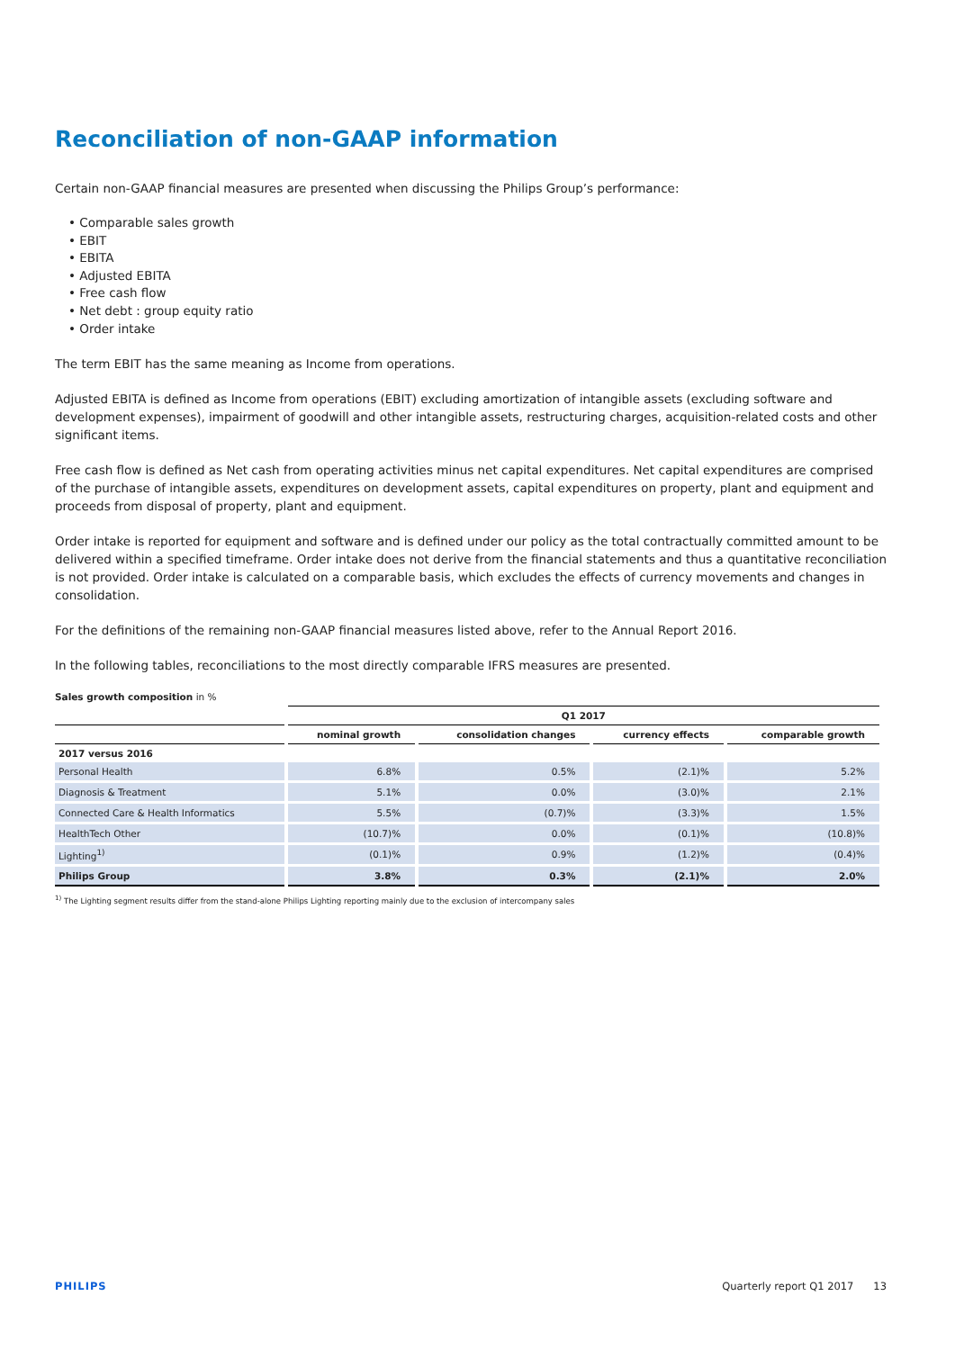Reconciliation of non-GAAP information
Certain non-GAAP financial measures are presented when discussing the Philips Group’s performance:
• Comparable sales growth
• EBIT
• EBITA
• Adjusted EBITA
• Free cash flow
• Net debt : group equity ratio
• Order intake
The term EBIT has the same meaning as Income from operations.
Adjusted EBITA is defined as Income from operations (EBIT) excluding amortization of intangible assets (excluding software and development expenses), impairment of goodwill and other intangible assets, restructuring charges, acquisition-related costs and other significant items.
Free cash flow is defined as Net cash from operating activities minus net capital expenditures. Net capital expenditures are comprised of the purchase of intangible assets, expenditures on development assets, capital expenditures on property, plant and equipment and proceeds from disposal of property, plant and equipment.
Order intake is reported for equipment and software and is defined under our policy as the total contractually committed amount to be delivered within a specified timeframe. Order intake does not derive from the financial statements and thus a quantitative reconciliation is not provided. Order intake is calculated on a comparable basis, which excludes the effects of currency movements and changes in consolidation.
For the definitions of the remaining non-GAAP financial measures listed above, refer to the Annual Report 2016.
In the following tables, reconciliations to the most directly comparable IFRS measures are presented.
Sales growth composition in %
| | Q1 2017 | | | |
| --- | --- | --- | --- | --- |
| | nominal growth | consolidation changes | currency effects | comparable growth |
| 2017 versus 2016 | | | | |
| Personal Health | 6.8% | 0.5% | (2.1)% | 5.2% |
| Diagnosis & Treatment | 5.1% | 0.0% | (3.0)% | 2.1% |
| Connected Care & Health Informatics | 5.5% | (0.7)% | (3.3)% | 1.5% |
| HealthTech Other | (10.7)% | 0.0% | (0.1)% | (10.8)% |
| Lighting<sup>1)</sup> | (0.1)% | 0.9% | (1.2)% | (0.4)% |
| Philips Group | 3.8% | 0.3% | (2.1)% | 2.0% |
<sup>1)</sup> The Lighting segment results differ from the stand-alone Philips Lighting reporting mainly due to the exclusion of intercompany sales
PHILIPS Quarterly report Q1 2017 13